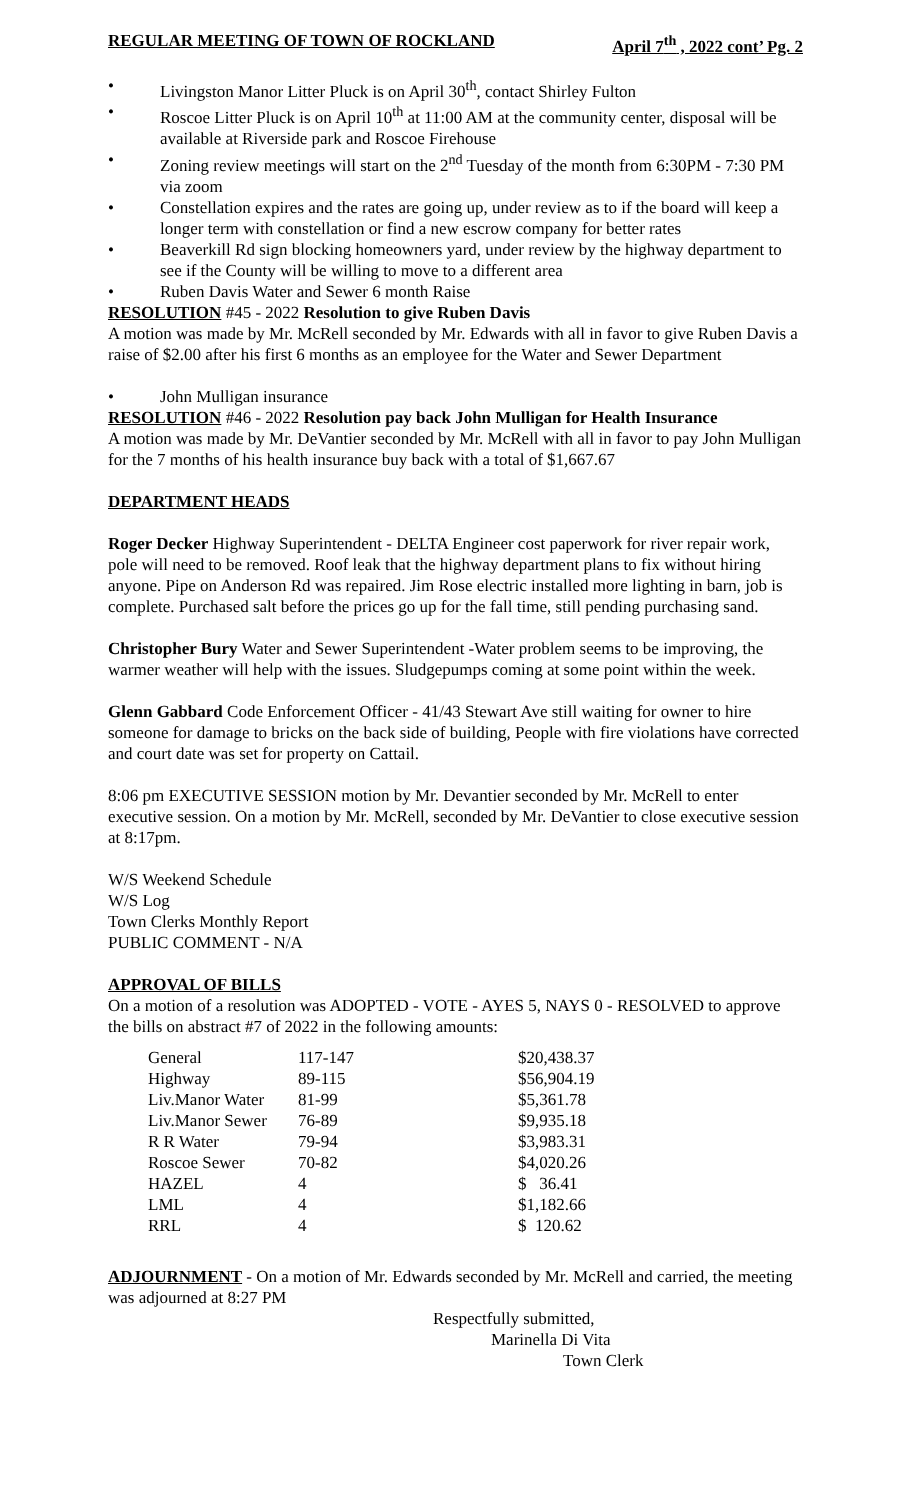REGULAR MEETING OF TOWN OF ROCKLAND April 7<sup>th</sup> , 2022 cont’ Pg. 2
• Livingston Manor Litter Pluck is on April 30<sup>th</sup>, contact Shirley Fulton
• Roscoe Litter Pluck is on April 10<sup>th</sup> at 11:00 AM at the community center, disposal will be available at Riverside park and Roscoe Firehouse
• Zoning review meetings will start on the 2<sup>nd</sup> Tuesday of the month from 6:30PM - 7:30 PM via zoom
• Constellation expires and the rates are going up, under review as to if the board will keep a longer term with constellation or find a new escrow company for better rates
• Beaverkill Rd sign blocking homeowners yard, under review by the highway department to see if the County will be willing to move to a different area
• Ruben Davis Water and Sewer 6 month Raise
RESOLUTION #45 - 2022 Resolution to give Ruben Davis
A motion was made by Mr. McRell seconded by Mr. Edwards with all in favor to give Ruben Davis a raise of $2.00 after his first 6 months as an employee for the Water and Sewer Department
• John Mulligan insurance
RESOLUTION #46 - 2022 Resolution pay back John Mulligan for Health Insurance
A motion was made by Mr. DeVantier seconded by Mr. McRell with all in favor to pay John Mulligan for the 7 months of his health insurance buy back with a total of $1,667.67
DEPARTMENT HEADS
Roger Decker Highway Superintendent - DELTA Engineer cost paperwork for river repair work, pole will need to be removed. Roof leak that the highway department plans to fix without hiring anyone. Pipe on Anderson Rd was repaired. Jim Rose electric installed more lighting in barn, job is complete. Purchased salt before the prices go up for the fall time, still pending purchasing sand.
Christopher Bury Water and Sewer Superintendent -Water problem seems to be improving, the warmer weather will help with the issues. Sludgepumps coming at some point within the week.
Glenn Gabbard Code Enforcement Officer - 41/43 Stewart Ave still waiting for owner to hire someone for damage to bricks on the back side of building, People with fire violations have corrected and court date was set for property on Cattail.
8:06 pm EXECUTIVE SESSION motion by Mr. Devantier seconded by Mr. McRell to enter executive session. On a motion by Mr. McRell, seconded by Mr. DeVantier to close executive session at 8:17pm.
W/S Weekend Schedule
W/S Log
Town Clerks Monthly Report
PUBLIC COMMENT - N/A
APPROVAL OF BILLS
On a motion of a resolution was ADOPTED - VOTE - AYES 5, NAYS 0 - RESOLVED to approve the bills on abstract #7 of 2022 in the following amounts:
| General | 117-147 | $20,438.37 |
| Highway | 89-115 | $56,904.19 |
| Liv.Manor Water | 81-99 | $5,361.78 |
| Liv.Manor Sewer | 76-89 | $9,935.18 |
| R R Water | 79-94 | $3,983.31 |
| Roscoe Sewer | 70-82 | $4,020.26 |
| HAZEL | 4 | $ 36.41 |
| LML | 4 | $1,182.66 |
| RRL | 4 | $ 120.62 |
ADJOURNMENT - On a motion of Mr. Edwards seconded by Mr. McRell and carried, the meeting was adjourned at 8:27 PM
Respectfully submitted,
Marinella Di Vita
Town Clerk